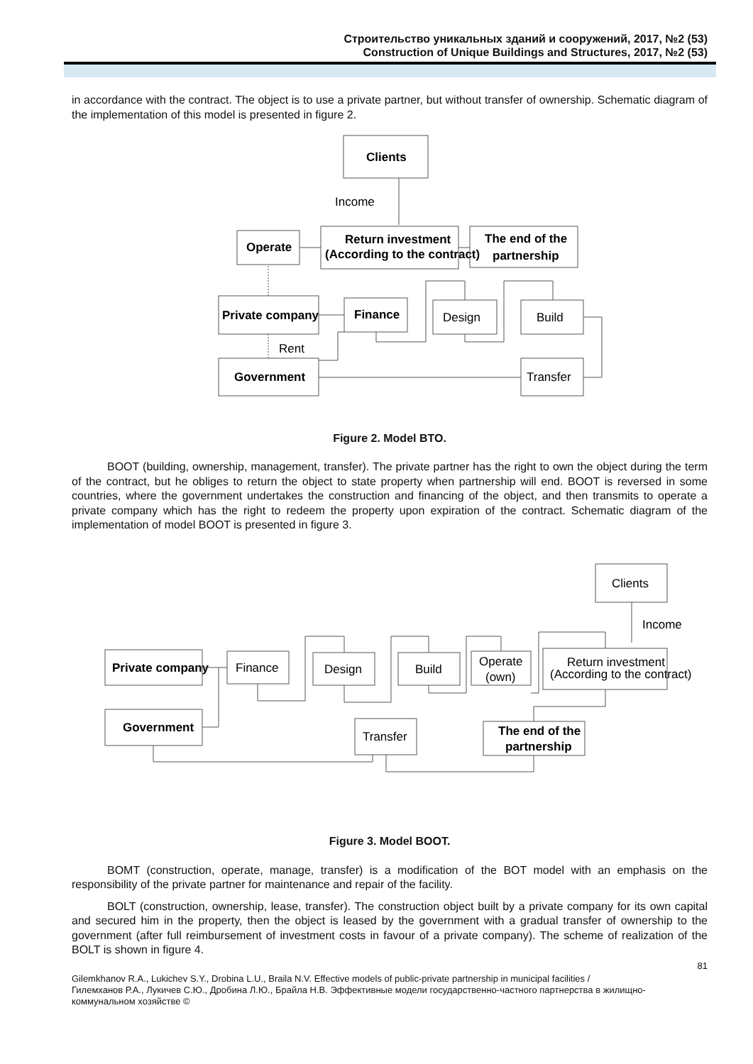Строительство уникальных зданий и сооружений, 2017, №2 (53)
Construction of Unique Buildings and Structures, 2017, №2 (53)
in accordance with the contract. The object is to use a private partner, but without transfer of ownership. Schematic diagram of the implementation of this model is presented in figure 2.
Clients
Income
Operate
Return investment
(According to the contract)
The end of the
partnership
Private company
Finance
Design
Build
Rent
Government
Transfer
Figure 2. Model BTO.
BOOT (building, ownership, management, transfer). The private partner has the right to own the object during the term of the contract, but he obliges to return the object to state property when partnership will end. BOOT is reversed in some countries, where the government undertakes the construction and financing of the object, and then transmits to operate a private company which has the right to redeem the property upon expiration of the contract. Schematic diagram of the implementation of model BOOT is presented in figure 3.
Clients
Income
Private company
Finance
Design
Build
Operate
(own)
Return investment
(According to the contract)
Government
Transfer
The end of the
partnership
Figure 3. Model BOOT.
BOMT (construction, operate, manage, transfer) is a modification of the BOT model with an emphasis on the responsibility of the private partner for maintenance and repair of the facility.
BOLT (construction, ownership, lease, transfer). The construction object built by a private company for its own capital and secured him in the property, then the object is leased by the government with a gradual transfer of ownership to the government (after full reimbursement of investment costs in favour of a private company). The scheme of realization of the BOLT is shown in figure 4.
81
Gilemkhanov R.A., Lukichev S.Y., Drobina L.U., Braila N.V. Effective models of public-private partnership in municipal facilities /
Гилемханов Р.А., Лукичев С.Ю., Дробина Л.Ю., Брайла Н.В. Эффективные модели государственно-частного партнерства в жилищно-коммунальном хозяйстве ©